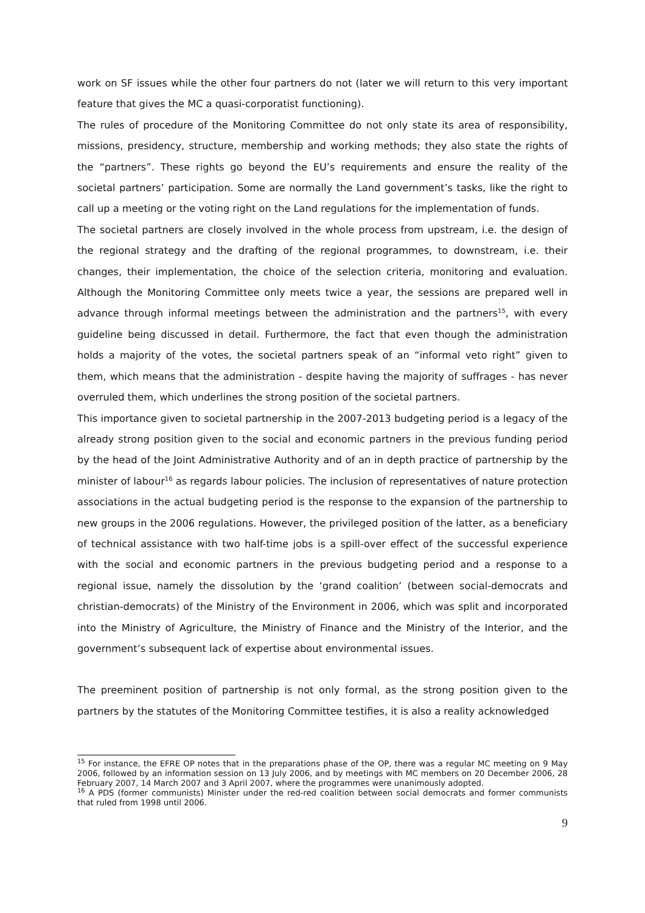work on SF issues while the other four partners do not (later we will return to this very important feature that gives the MC a quasi-corporatist functioning).
The rules of procedure of the Monitoring Committee do not only state its area of responsibility, missions, presidency, structure, membership and working methods; they also state the rights of the “partners”. These rights go beyond the EU’s requirements and ensure the reality of the societal partners’ participation. Some are normally the Land government’s tasks, like the right to call up a meeting or the voting right on the Land regulations for the implementation of funds.
The societal partners are closely involved in the whole process from upstream, i.e. the design of the regional strategy and the drafting of the regional programmes, to downstream, i.e. their changes, their implementation, the choice of the selection criteria, monitoring and evaluation. Although the Monitoring Committee only meets twice a year, the sessions are prepared well in advance through informal meetings between the administration and the partners<sup>15</sup>, with every guideline being discussed in detail. Furthermore, the fact that even though the administration holds a majority of the votes, the societal partners speak of an “informal veto right” given to them, which means that the administration - despite having the majority of suffrages - has never overruled them, which underlines the strong position of the societal partners.
This importance given to societal partnership in the 2007-2013 budgeting period is a legacy of the already strong position given to the social and economic partners in the previous funding period by the head of the Joint Administrative Authority and of an in depth practice of partnership by the minister of labour<sup>16</sup> as regards labour policies. The inclusion of representatives of nature protection associations in the actual budgeting period is the response to the expansion of the partnership to new groups in the 2006 regulations. However, the privileged position of the latter, as a beneficiary of technical assistance with two half-time jobs is a spill-over effect of the successful experience with the social and economic partners in the previous budgeting period and a response to a regional issue, namely the dissolution by the ‘grand coalition’ (between social-democrats and christian-democrats) of the Ministry of the Environment in 2006, which was split and incorporated into the Ministry of Agriculture, the Ministry of Finance and the Ministry of the Interior, and the government’s subsequent lack of expertise about environmental issues.
The preeminent position of partnership is not only formal, as the strong position given to the partners by the statutes of the Monitoring Committee testifies, it is also a reality acknowledged
<sup>15</sup> For instance, the EFRE OP notes that in the preparations phase of the OP, there was a regular MC meeting on 9 May 2006, followed by an information session on 13 July 2006, and by meetings with MC members on 20 December 2006, 28 February 2007, 14 March 2007 and 3 April 2007, where the programmes were unanimously adopted.
<sup>16</sup> A PDS (former communists) Minister under the red-red coalition between social democrats and former communists that ruled from 1998 until 2006.
9